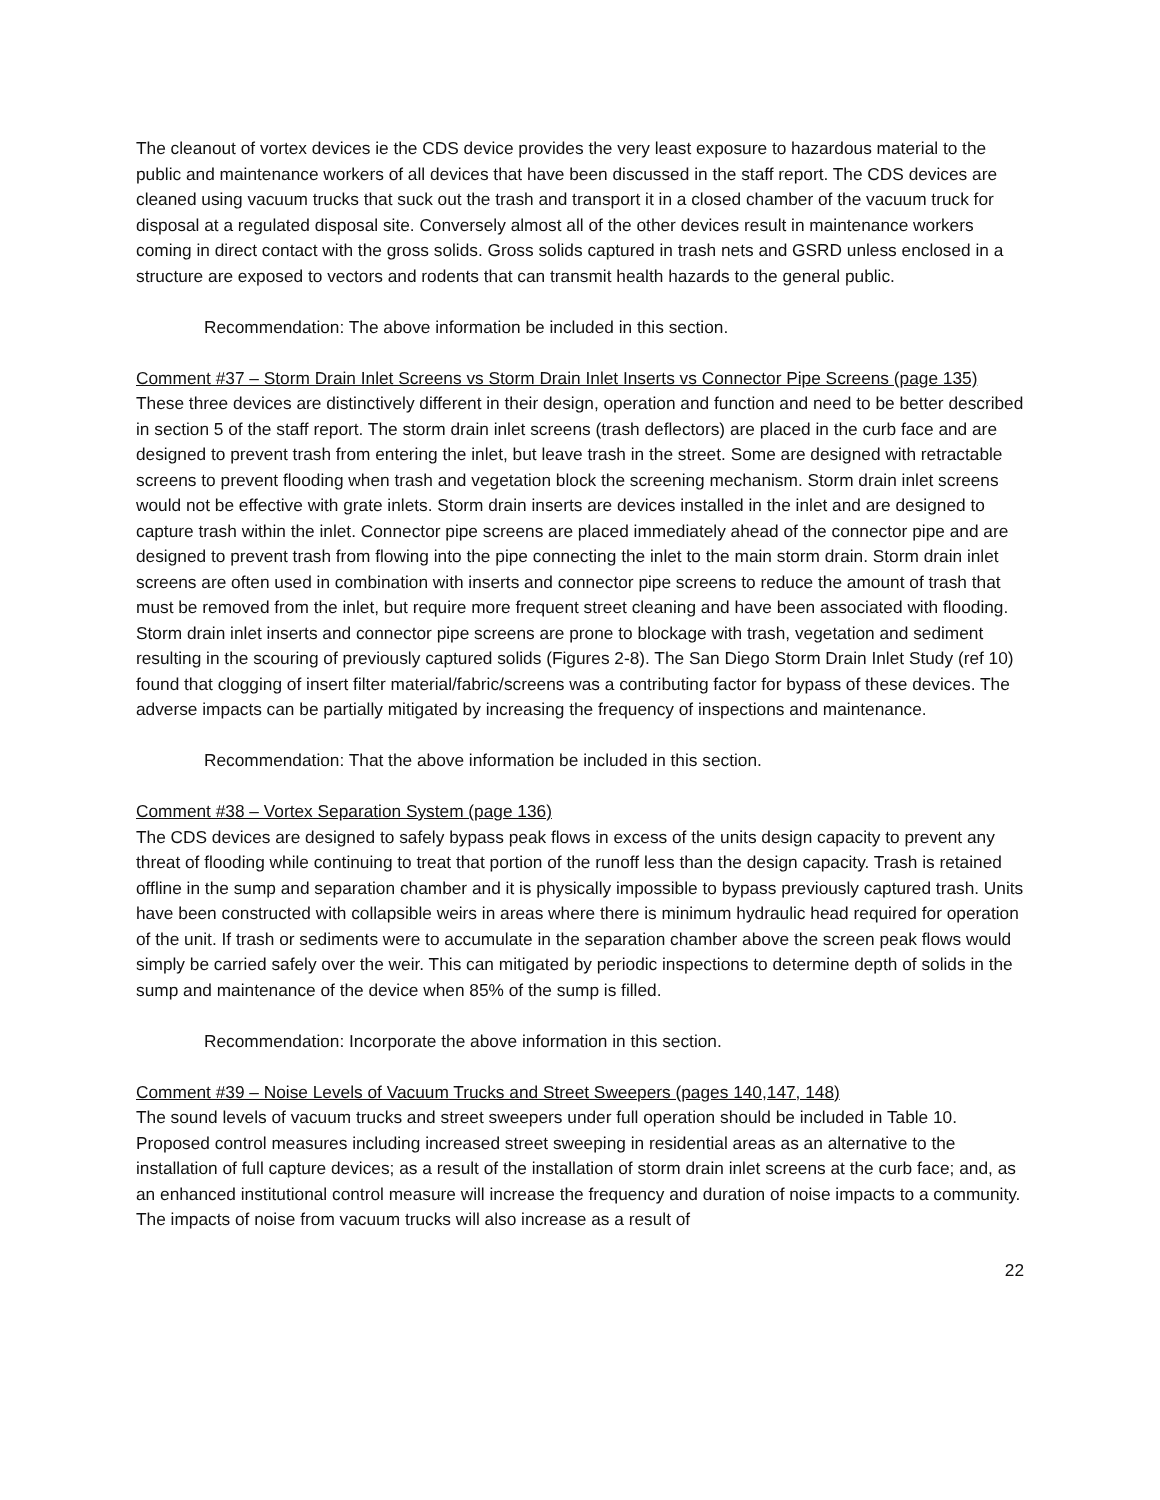The cleanout of vortex devices ie the CDS device provides the very least exposure to hazardous material to the public and maintenance workers of all devices that have been discussed in the staff report. The CDS devices are cleaned using vacuum trucks that suck out the trash and transport it in a closed chamber of the vacuum truck for disposal at a regulated disposal site. Conversely almost all of the other devices result in maintenance workers coming in direct contact with the gross solids. Gross solids captured in trash nets and GSRD unless enclosed in a structure are exposed to vectors and rodents that can transmit health hazards to the general public.
Recommendation: The above information be included in this section.
Comment #37 – Storm Drain Inlet Screens vs Storm Drain Inlet Inserts vs Connector Pipe Screens (page 135)
These three devices are distinctively different in their design, operation and function and need to be better described in section 5 of the staff report. The storm drain inlet screens (trash deflectors) are placed in the curb face and are designed to prevent trash from entering the inlet, but leave trash in the street. Some are designed with retractable screens to prevent flooding when trash and vegetation block the screening mechanism. Storm drain inlet screens would not be effective with grate inlets. Storm drain inserts are devices installed in the inlet and are designed to capture trash within the inlet. Connector pipe screens are placed immediately ahead of the connector pipe and are designed to prevent trash from flowing into the pipe connecting the inlet to the main storm drain. Storm drain inlet screens are often used in combination with inserts and connector pipe screens to reduce the amount of trash that must be removed from the inlet, but require more frequent street cleaning and have been associated with flooding. Storm drain inlet inserts and connector pipe screens are prone to blockage with trash, vegetation and sediment resulting in the scouring of previously captured solids (Figures 2-8). The San Diego Storm Drain Inlet Study (ref 10) found that clogging of insert filter material/fabric/screens was a contributing factor for bypass of these devices. The adverse impacts can be partially mitigated by increasing the frequency of inspections and maintenance.
Recommendation: That the above information be included in this section.
Comment #38 – Vortex Separation System (page 136)
The CDS devices are designed to safely bypass peak flows in excess of the units design capacity to prevent any threat of flooding while continuing to treat that portion of the runoff less than the design capacity. Trash is retained offline in the sump and separation chamber and it is physically impossible to bypass previously captured trash. Units have been constructed with collapsible weirs in areas where there is minimum hydraulic head required for operation of the unit. If trash or sediments were to accumulate in the separation chamber above the screen peak flows would simply be carried safely over the weir. This can mitigated by periodic inspections to determine depth of solids in the sump and maintenance of the device when 85% of the sump is filled.
Recommendation: Incorporate the above information in this section.
Comment #39 – Noise Levels of Vacuum Trucks and Street Sweepers (pages 140,147, 148)
The sound levels of vacuum trucks and street sweepers under full operation should be included in Table 10. Proposed control measures including increased street sweeping in residential areas as an alternative to the installation of full capture devices; as a result of the installation of storm drain inlet screens at the curb face; and, as an enhanced institutional control measure will increase the frequency and duration of noise impacts to a community. The impacts of noise from vacuum trucks will also increase as a result of
22